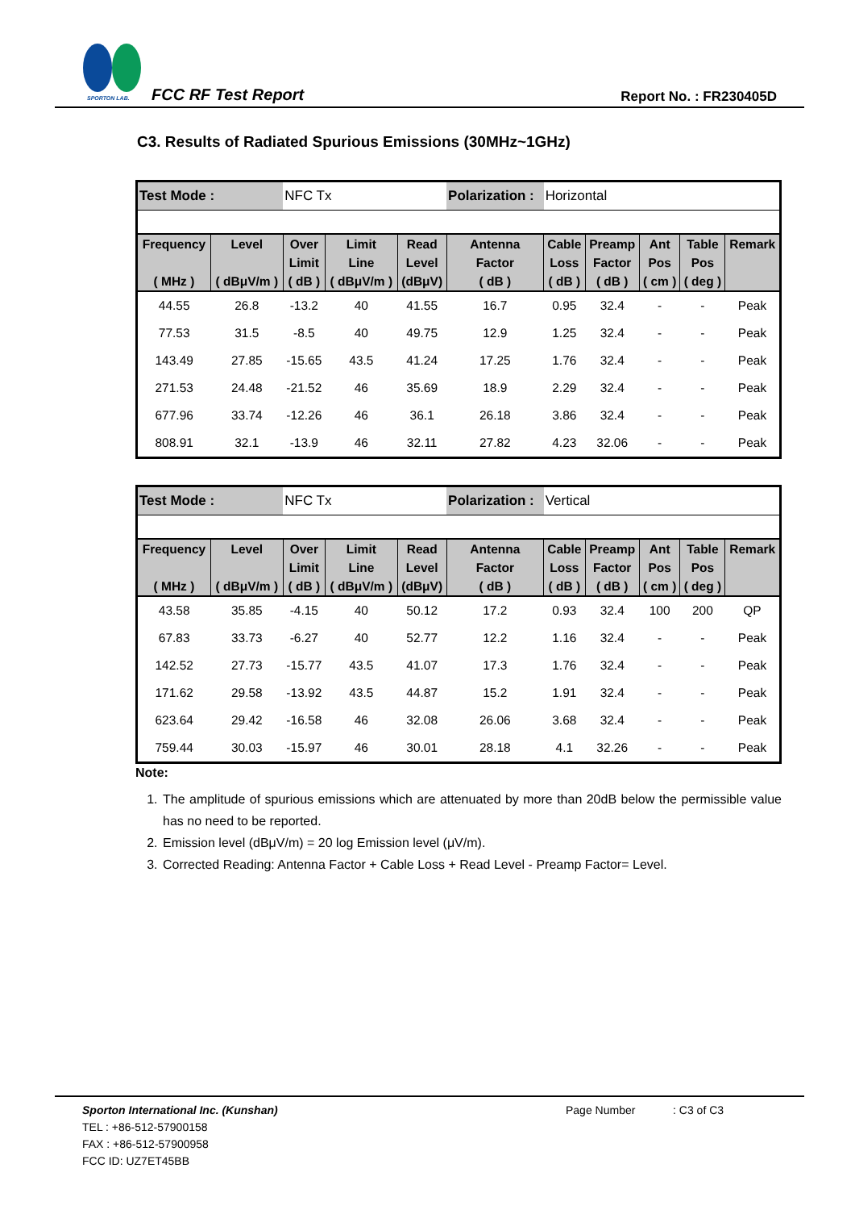SPORTON LAB. FCC RF Test Report Report No. : FR230405D
C3. Results of Radiated Spurious Emissions (30MHz~1GHz)
| Test Mode : | | NFC Tx | | | Polarization : | Horizontal | | | | |
| Frequency ( MHz ) | Level ( dBμV/m ) | Over Limit ( dB ) | Limit Line ( dBμV/m ) | Read Level (dBμV) | Antenna Factor ( dB ) | Cable Loss ( dB ) | Preamp Factor ( dB ) | Ant Pos ( cm ) | Table Pos ( deg ) | Remark |
| 44.55 | 26.8 | -13.2 | 40 | 41.55 | 16.7 | 0.95 | 32.4 | - | - | Peak |
| 77.53 | 31.5 | -8.5 | 40 | 49.75 | 12.9 | 1.25 | 32.4 | - | - | Peak |
| 143.49 | 27.85 | -15.65 | 43.5 | 41.24 | 17.25 | 1.76 | 32.4 | - | - | Peak |
| 271.53 | 24.48 | -21.52 | 46 | 35.69 | 18.9 | 2.29 | 32.4 | - | - | Peak |
| 677.96 | 33.74 | -12.26 | 46 | 36.1 | 26.18 | 3.86 | 32.4 | - | - | Peak |
| 808.91 | 32.1 | -13.9 | 46 | 32.11 | 27.82 | 4.23 | 32.06 | - | - | Peak |
| Test Mode : | | NFC Tx | | | Polarization : | Vertical | | | | |
| Frequency ( MHz ) | Level ( dBμV/m ) | Over Limit ( dB ) | Limit Line ( dBμV/m ) | Read Level (dBμV) | Antenna Factor ( dB ) | Cable Loss ( dB ) | Preamp Factor ( dB ) | Ant Pos ( cm ) | Table Pos ( deg ) | Remark |
| 43.58 | 35.85 | -4.15 | 40 | 50.12 | 17.2 | 0.93 | 32.4 | 100 | 200 | QP |
| 67.83 | 33.73 | -6.27 | 40 | 52.77 | 12.2 | 1.16 | 32.4 | - | - | Peak |
| 142.52 | 27.73 | -15.77 | 43.5 | 41.07 | 17.3 | 1.76 | 32.4 | - | - | Peak |
| 171.62 | 29.58 | -13.92 | 43.5 | 44.87 | 15.2 | 1.91 | 32.4 | - | - | Peak |
| 623.64 | 29.42 | -16.58 | 46 | 32.08 | 26.06 | 3.68 | 32.4 | - | - | Peak |
| 759.44 | 30.03 | -15.97 | 46 | 30.01 | 28.18 | 4.1 | 32.26 | - | - | Peak |
Note:
1. The amplitude of spurious emissions which are attenuated by more than 20dB below the permissible value has no need to be reported.
2. Emission level (dBμV/m) = 20 log Emission level (μV/m).
3. Corrected Reading: Antenna Factor + Cable Loss + Read Level - Preamp Factor= Level.
Sporton International Inc. (Kunshan) Page Number : C3 of C3
TEL : +86-512-57900158
FAX : +86-512-57900958
FCC ID: UZ7ET45BB